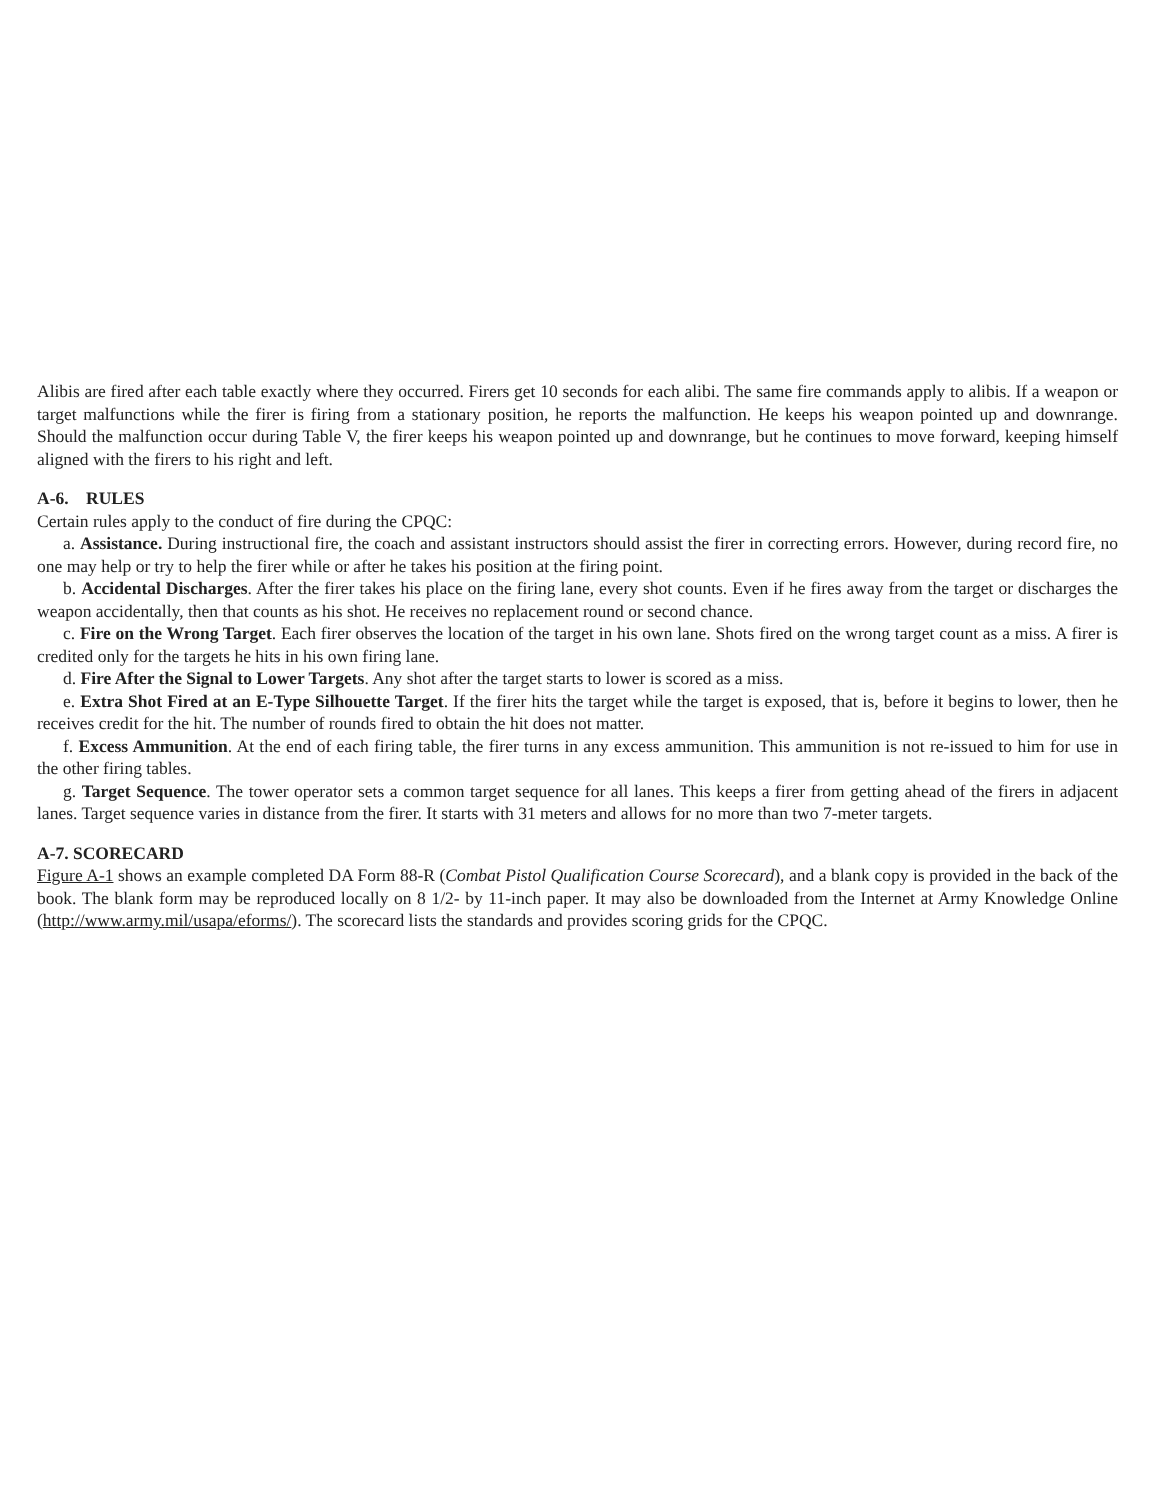Alibis are fired after each table exactly where they occurred. Firers get 10 seconds for each alibi. The same fire commands apply to alibis. If a weapon or target malfunctions while the firer is firing from a stationary position, he reports the malfunction. He keeps his weapon pointed up and downrange. Should the malfunction occur during Table V, the firer keeps his weapon pointed up and downrange, but he continues to move forward, keeping himself aligned with the firers to his right and left.
A-6. RULES
Certain rules apply to the conduct of fire during the CPQC:
a. Assistance. During instructional fire, the coach and assistant instructors should assist the firer in correcting errors. However, during record fire, no one may help or try to help the firer while or after he takes his position at the firing point.
b. Accidental Discharges. After the firer takes his place on the firing lane, every shot counts. Even if he fires away from the target or discharges the weapon accidentally, then that counts as his shot. He receives no replacement round or second chance.
c. Fire on the Wrong Target. Each firer observes the location of the target in his own lane. Shots fired on the wrong target count as a miss. A firer is credited only for the targets he hits in his own firing lane.
d. Fire After the Signal to Lower Targets. Any shot after the target starts to lower is scored as a miss.
e. Extra Shot Fired at an E-Type Silhouette Target. If the firer hits the target while the target is exposed, that is, before it begins to lower, then he receives credit for the hit. The number of rounds fired to obtain the hit does not matter.
f. Excess Ammunition. At the end of each firing table, the firer turns in any excess ammunition. This ammunition is not re-issued to him for use in the other firing tables.
g. Target Sequence. The tower operator sets a common target sequence for all lanes. This keeps a firer from getting ahead of the firers in adjacent lanes. Target sequence varies in distance from the firer. It starts with 31 meters and allows for no more than two 7-meter targets.
A-7. SCORECARD
Figure A-1 shows an example completed DA Form 88-R (Combat Pistol Qualification Course Scorecard), and a blank copy is provided in the back of the book. The blank form may be reproduced locally on 8 1/2- by 11-inch paper. It may also be downloaded from the Internet at Army Knowledge Online (http://www.army.mil/usapa/eforms/). The scorecard lists the standards and provides scoring grids for the CPQC.